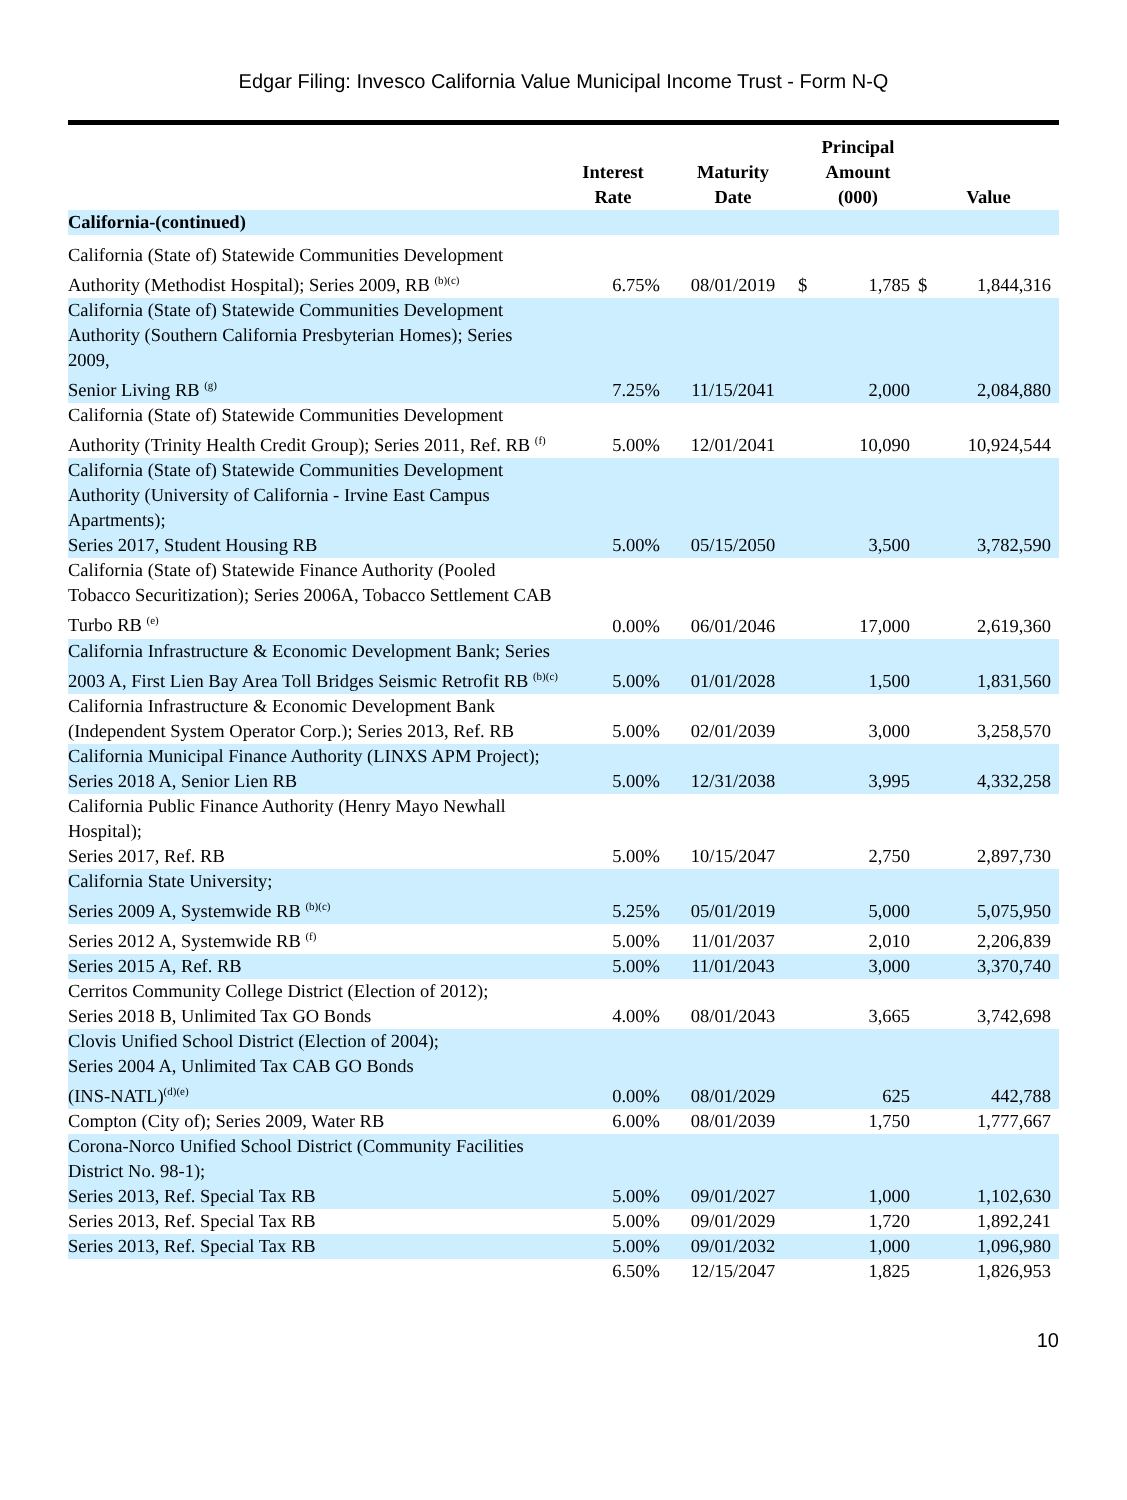Edgar Filing: Invesco California Value Municipal Income Trust - Form N-Q
| | Interest Rate | Maturity Date | Principal Amount (000) | | Value | |
| --- | --- | --- | --- | --- | --- | --- |
| California-(continued) | | | | | | |
| California (State of) Statewide Communities Development Authority (Methodist Hospital); Series 2009, RB <sup>(b)(c)</sup> | 6.75% | 08/01/2019 | $ | 1,785 | $ | 1,844,316 |
| California (State of) Statewide Communities Development Authority (Southern California Presbyterian Homes); Series 2009, Senior Living RB <sup>(g)</sup> | 7.25% | 11/15/2041 | | 2,000 | | 2,084,880 |
| California (State of) Statewide Communities Development Authority (Trinity Health Credit Group); Series 2011, Ref. RB <sup>(f)</sup> | 5.00% | 12/01/2041 | | 10,090 | | 10,924,544 |
| California (State of) Statewide Communities Development Authority (University of California - Irvine East Campus Apartments); Series 2017, Student Housing RB | 5.00% | 05/15/2050 | | 3,500 | | 3,782,590 |
| California (State of) Statewide Finance Authority (Pooled Tobacco Securitization); Series 2006A, Tobacco Settlement CAB Turbo RB <sup>(e)</sup> | 0.00% | 06/01/2046 | | 17,000 | | 2,619,360 |
| California Infrastructure & Economic Development Bank; Series 2003 A, First Lien Bay Area Toll Bridges Seismic Retrofit RB <sup>(b)(c)</sup> | 5.00% | 01/01/2028 | | 1,500 | | 1,831,560 |
| California Infrastructure & Economic Development Bank (Independent System Operator Corp.); Series 2013, Ref. RB | 5.00% | 02/01/2039 | | 3,000 | | 3,258,570 |
| California Municipal Finance Authority (LINXS APM Project); Series 2018 A, Senior Lien RB | 5.00% | 12/31/2038 | | 3,995 | | 4,332,258 |
| California Public Finance Authority (Henry Mayo Newhall Hospital); Series 2017, Ref. RB | 5.00% | 10/15/2047 | | 2,750 | | 2,897,730 |
| California State University; Series 2009 A, Systemwide RB <sup>(b)(c)</sup> | 5.25% | 05/01/2019 | | 5,000 | | 5,075,950 |
| Series 2012 A, Systemwide RB <sup>(f)</sup> | 5.00% | 11/01/2037 | | 2,010 | | 2,206,839 |
| Series 2015 A, Ref. RB | 5.00% | 11/01/2043 | | 3,000 | | 3,370,740 |
| Cerritos Community College District (Election of 2012); Series 2018 B, Unlimited Tax GO Bonds | 4.00% | 08/01/2043 | | 3,665 | | 3,742,698 |
| Clovis Unified School District (Election of 2004); Series 2004 A, Unlimited Tax CAB GO Bonds (INS-NATL)<sup>(d)(e)</sup> | 0.00% | 08/01/2029 | | 625 | | 442,788 |
| Compton (City of); Series 2009, Water RB | 6.00% | 08/01/2039 | | 1,750 | | 1,777,667 |
| Corona-Norco Unified School District (Community Facilities District No. 98-1); Series 2013, Ref. Special Tax RB | 5.00% | 09/01/2027 | | 1,000 | | 1,102,630 |
| Series 2013, Ref. Special Tax RB | 5.00% | 09/01/2029 | | 1,720 | | 1,892,241 |
| Series 2013, Ref. Special Tax RB | 5.00% | 09/01/2032 | | 1,000 | | 1,096,980 |
| | 6.50% | 12/15/2047 | | 1,825 | | 1,826,953 |
10